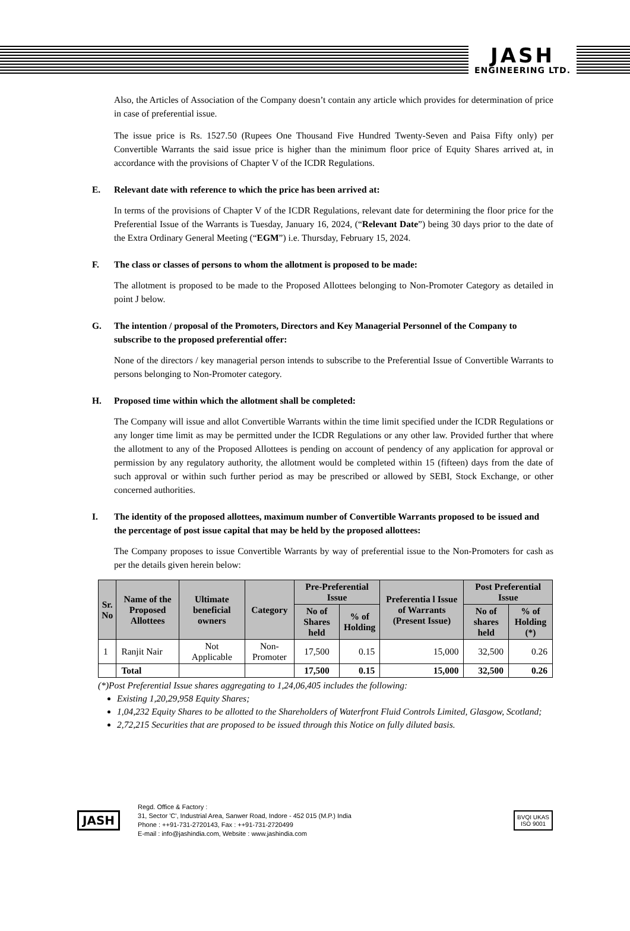JASH
ENGINEERING LTD.
Also, the Articles of Association of the Company doesn’t contain any article which provides for determination of price in case of preferential issue.
The issue price is Rs. 1527.50 (Rupees One Thousand Five Hundred Twenty-Seven and Paisa Fifty only) per Convertible Warrants the said issue price is higher than the minimum floor price of Equity Shares arrived at, in accordance with the provisions of Chapter V of the ICDR Regulations.
E. Relevant date with reference to which the price has been arrived at:
In terms of the provisions of Chapter V of the ICDR Regulations, relevant date for determining the floor price for the Preferential Issue of the Warrants is Tuesday, January 16, 2024, (“Relevant Date”) being 30 days prior to the date of the Extra Ordinary General Meeting (“EGM”) i.e. Thursday, February 15, 2024.
F. The class or classes of persons to whom the allotment is proposed to be made:
The allotment is proposed to be made to the Proposed Allottees belonging to Non-Promoter Category as detailed in point J below.
G. The intention / proposal of the Promoters, Directors and Key Managerial Personnel of the Company to subscribe to the proposed preferential offer:
None of the directors / key managerial person intends to subscribe to the Preferential Issue of Convertible Warrants to persons belonging to Non-Promoter category.
H. Proposed time within which the allotment shall be completed:
The Company will issue and allot Convertible Warrants within the time limit specified under the ICDR Regulations or any longer time limit as may be permitted under the ICDR Regulations or any other law. Provided further that where the allotment to any of the Proposed Allottees is pending on account of pendency of any application for approval or permission by any regulatory authority, the allotment would be completed within 15 (fifteen) days from the date of such approval or within such further period as may be prescribed or allowed by SEBI, Stock Exchange, or other concerned authorities.
I. The identity of the proposed allottees, maximum number of Convertible Warrants proposed to be issued and the percentage of post issue capital that may be held by the proposed allottees:
The Company proposes to issue Convertible Warrants by way of preferential issue to the Non-Promoters for cash as per the details given herein below:
| Sr. No | Name of the Proposed Allottees | Ultimate beneficial owners | Category | Pre-Preferential Issue | | Preferentia l Issue of Warrants (Present Issue) | Post Preferential Issue | |
| --- | --- | --- | --- | --- | --- | --- | --- | --- |
| | | | | No of Shares held | % of Holding | | No of shares held | % of Holding (*) |
| 1 | Ranjit Nair | Not Applicable | Non-Promoter | 17,500 | 0.15 | 15,000 | 32,500 | 0.26 |
| | Total | | | 17,500 | 0.15 | 15,000 | 32,500 | 0.26 |
(*)Post Preferential Issue shares aggregating to 1,24,06,405 includes the following:
Existing 1,20,29,958 Equity Shares;
1,04,232 Equity Shares to be allotted to the Shareholders of Waterfront Fluid Controls Limited, Glasgow, Scotland;
2,72,215 Securities that are proposed to be issued through this Notice on fully diluted basis.
JASH
Regd. Office & Factory :
31, Sector 'C', Industrial Area, Sanwer Road, Indore - 452 015 (M.P.) India
Phone : ++91-731-2720143, Fax : ++91-731-2720499
E-mail : info@jashindia.com, Website : www.jashindia.com
BVQI UKAS
ISO 9001